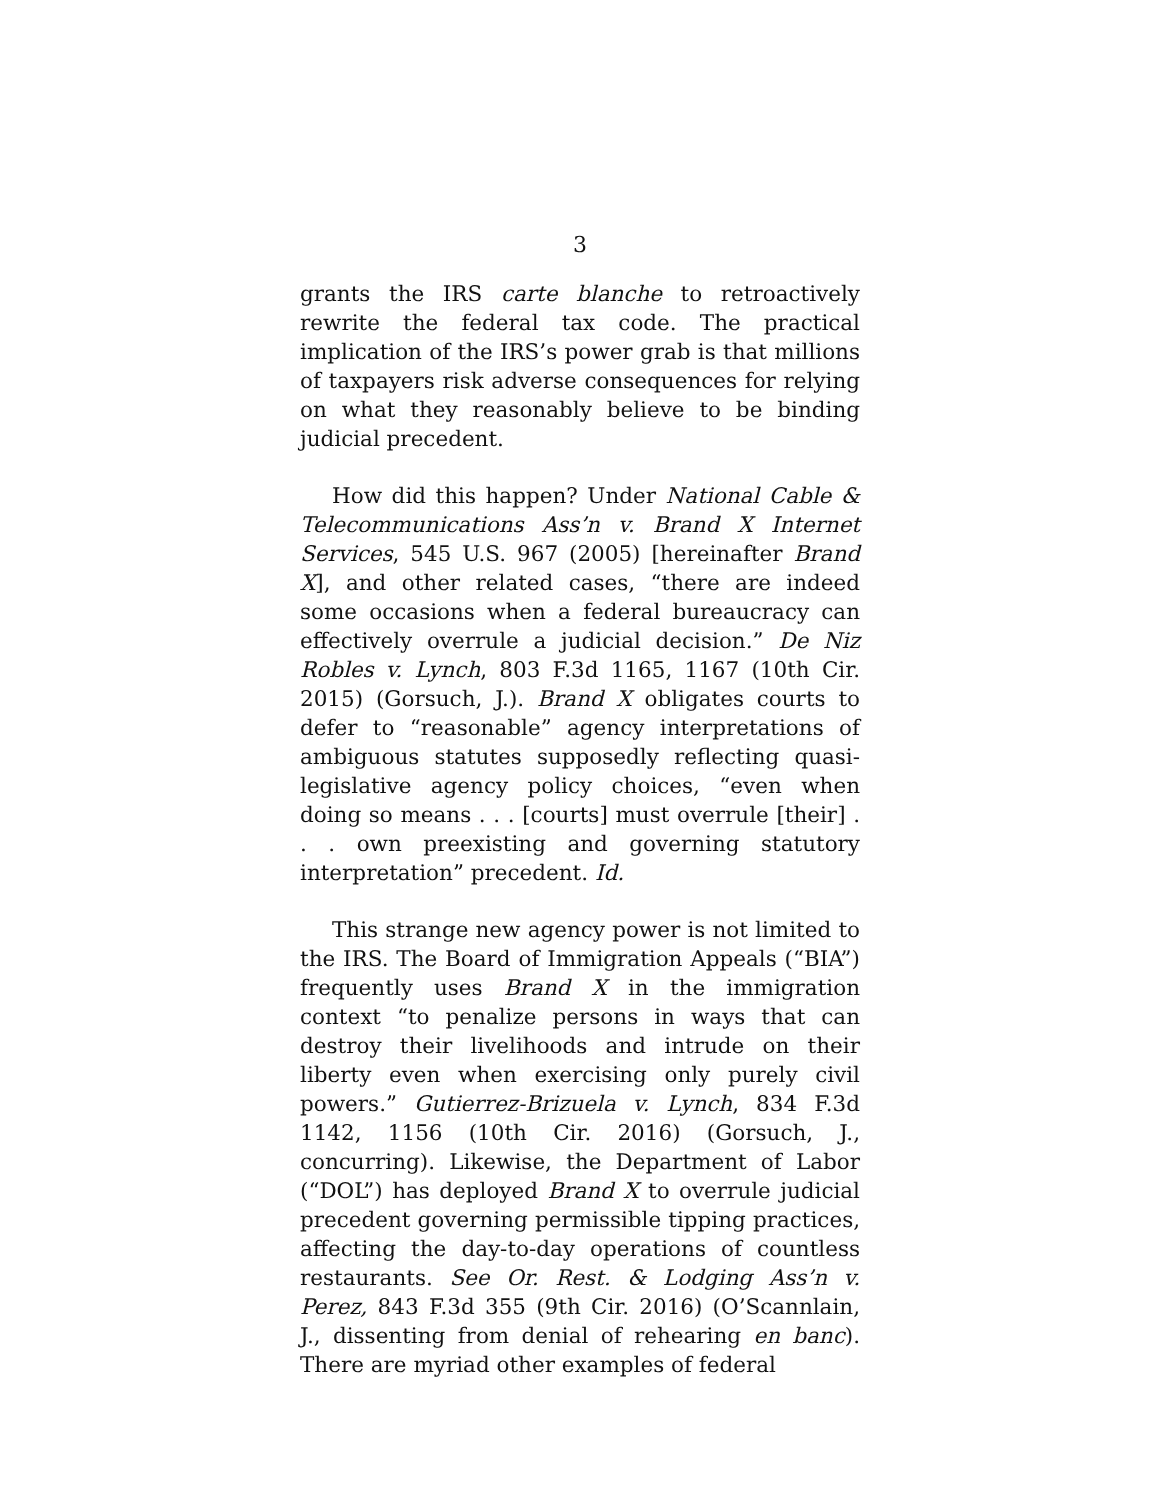3
grants the IRS carte blanche to retroactively rewrite the federal tax code. The practical implication of the IRS’s power grab is that millions of taxpayers risk adverse consequences for relying on what they reasonably believe to be binding judicial precedent.
How did this happen? Under National Cable & Telecommunications Ass’n v. Brand X Internet Services, 545 U.S. 967 (2005) [hereinafter Brand X], and other related cases, “there are indeed some occasions when a federal bureaucracy can effectively overrule a judicial decision.” De Niz Robles v. Lynch, 803 F.3d 1165, 1167 (10th Cir. 2015) (Gorsuch, J.). Brand X obligates courts to defer to “reasonable” agency interpretations of ambiguous statutes supposedly reflecting quasi-legislative agency policy choices, “even when doing so means . . . [courts] must overrule [their] . . . own preexisting and governing statutory interpretation” precedent. Id.
This strange new agency power is not limited to the IRS. The Board of Immigration Appeals (“BIA”) frequently uses Brand X in the immigration context “to penalize persons in ways that can destroy their livelihoods and intrude on their liberty even when exercising only purely civil powers.” Gutierrez-Brizuela v. Lynch, 834 F.3d 1142, 1156 (10th Cir. 2016) (Gorsuch, J., concurring). Likewise, the Department of Labor (“DOL”) has deployed Brand X to overrule judicial precedent governing permissible tipping practices, affecting the day-to-day operations of countless restaurants. See Or. Rest. & Lodging Ass’n v. Perez, 843 F.3d 355 (9th Cir. 2016) (O’Scannlain, J., dissenting from denial of rehearing en banc). There are myriad other examples of federal